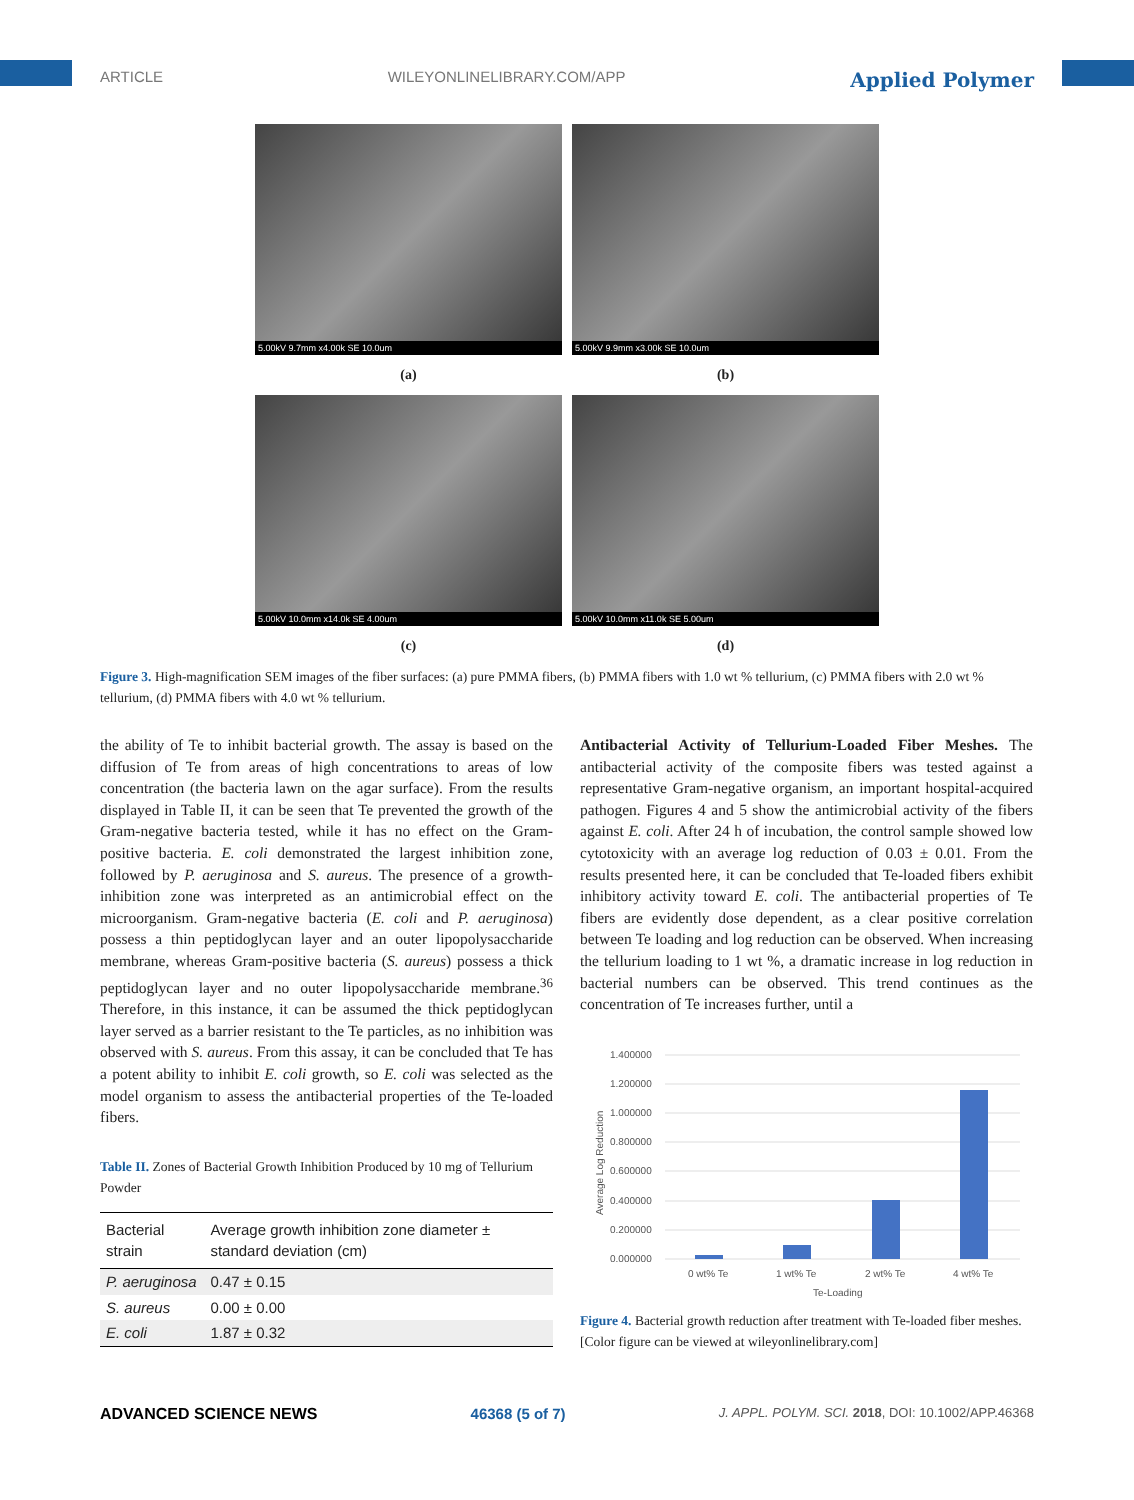ARTICLE WILEYONLINELIBRARY.COM/APP Applied Polymer
5.00kV 9.7mm x4.00k SE 10.0um
(a)
5.00kV 9.9mm x3.00k SE 10.0um
(b)
5.00kV 10.0mm x14.0k SE 4.00um
(c)
5.00kV 10.0mm x11.0k SE 5.00um
(d)
Figure 3. High-magnification SEM images of the fiber surfaces: (a) pure PMMA fibers, (b) PMMA fibers with 1.0 wt % tellurium, (c) PMMA fibers with 2.0 wt % tellurium, (d) PMMA fibers with 4.0 wt % tellurium.
the ability of Te to inhibit bacterial growth. The assay is based on the diffusion of Te from areas of high concentrations to areas of low concentration (the bacteria lawn on the agar surface). From the results displayed in Table II, it can be seen that Te prevented the growth of the Gram-negative bacteria tested, while it has no effect on the Gram-positive bacteria. E. coli demonstrated the largest inhibition zone, followed by P. aeruginosa and S. aureus. The presence of a growth-inhibition zone was interpreted as an antimicrobial effect on the microorganism. Gram-negative bacteria (E. coli and P. aeruginosa) possess a thin peptidoglycan layer and an outer lipopolysaccharide membrane, whereas Gram-positive bacteria (S. aureus) possess a thick peptidoglycan layer and no outer lipopolysaccharide membrane.<sup>36</sup> Therefore, in this instance, it can be assumed the thick peptidoglycan layer served as a barrier resistant to the Te particles, as no inhibition was observed with S. aureus. From this assay, it can be concluded that Te has a potent ability to inhibit E. coli growth, so E. coli was selected as the model organism to assess the antibacterial properties of the Te-loaded fibers.
Table II. Zones of Bacterial Growth Inhibition Produced by 10 mg of Tellurium Powder
| Bacterial strain | Average growth inhibition zone diameter ± standard deviation (cm) |
| --- | --- |
| P. aeruginosa | 0.47 ± 0.15 |
| S. aureus | 0.00 ± 0.00 |
| E. coli | 1.87 ± 0.32 |
Antibacterial Activity of Tellurium-Loaded Fiber Meshes. The antibacterial activity of the composite fibers was tested against a representative Gram-negative organism, an important hospital-acquired pathogen. Figures 4 and 5 show the antimicrobial activity of the fibers against E. coli. After 24 h of incubation, the control sample showed low cytotoxicity with an average log reduction of 0.03 ± 0.01. From the results presented here, it can be concluded that Te-loaded fibers exhibit inhibitory activity toward E. coli. The antibacterial properties of Te fibers are evidently dose dependent, as a clear positive correlation between Te loading and log reduction can be observed. When increasing the tellurium loading to 1 wt %, a dramatic increase in log reduction in bacterial numbers can be observed. This trend continues as the concentration of Te increases further, until a
1.400000
1.200000
1.000000
0.800000
0.600000
0.400000
0.200000
0.000000
Average Log Reduction
0 wt% Te
1 wt% Te
2 wt% Te
4 wt% Te
Te-Loading
Figure 4. Bacterial growth reduction after treatment with Te-loaded fiber meshes. [Color figure can be viewed at wileyonlinelibrary.com]
ADVANCED SCIENCE NEWS 46368 (5 of 7) J. APPL. POLYM. SCI. 2018, DOI: 10.1002/APP.46368